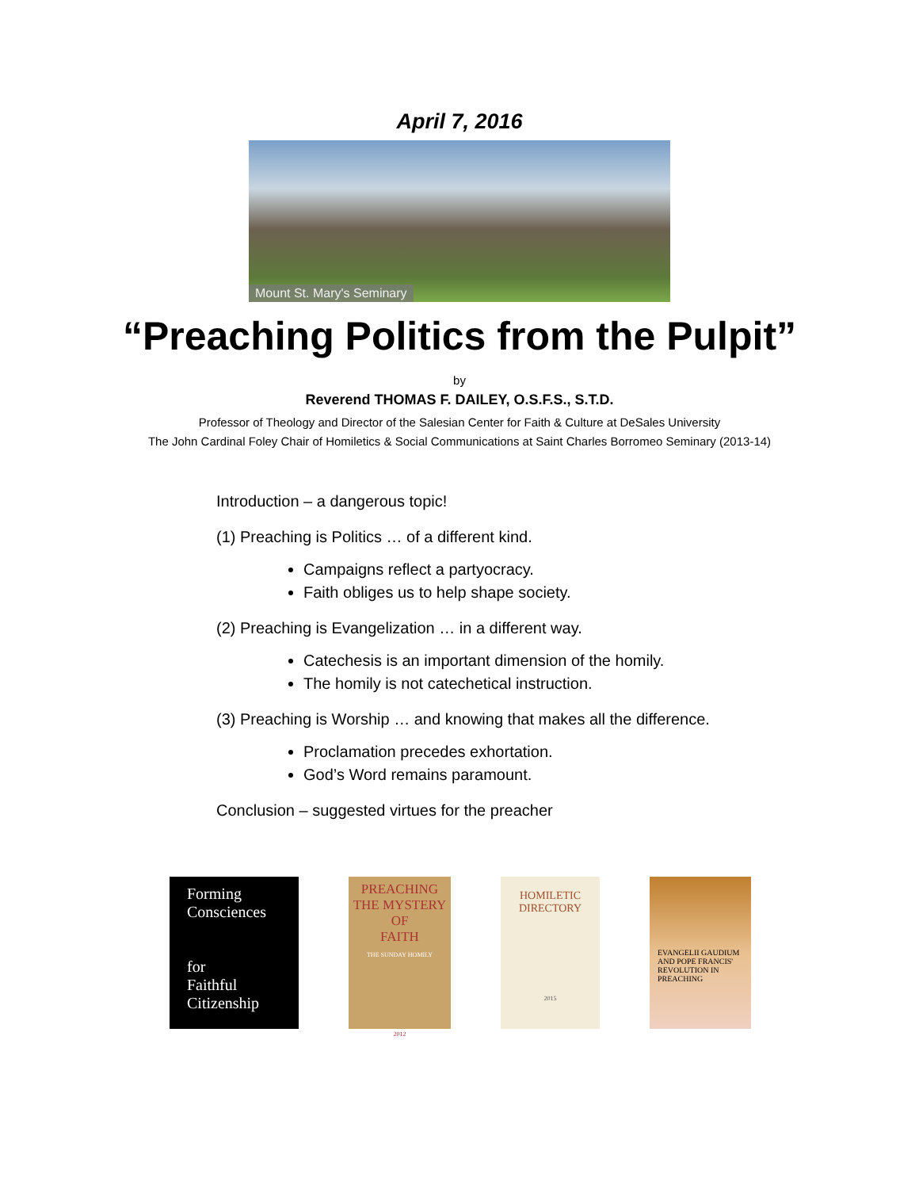April 7, 2016
Mount St. Mary's Seminary
“Preaching Politics from the Pulpit”
by
Reverend THOMAS F. DAILEY, O.S.F.S., S.T.D.
Professor of Theology and Director of the Salesian Center for Faith & Culture at DeSales University
The John Cardinal Foley Chair of Homiletics & Social Communications at Saint Charles Borromeo Seminary (2013-14)
Introduction – a dangerous topic!
(1) Preaching is Politics … of a different kind.
Campaigns reflect a partyocracy.
Faith obliges us to help shape society.
(2) Preaching is Evangelization … in a different way.
Catechesis is an important dimension of the homily.
The homily is not catechetical instruction.
(3) Preaching is Worship … and knowing that makes all the difference.
Proclamation precedes exhortation.
God’s Word remains paramount.
Conclusion – suggested virtues for the preacher
Forming
Consciences
for
Faithful
Citizenship
PREACHING
THE MYSTERY OF
FAITH
THE SUNDAY HOMILY
2012
HOMILETIC
DIRECTORY
2015
EVANGELII GAUDIUM AND POPE FRANCIS' REVOLUTION IN PREACHING